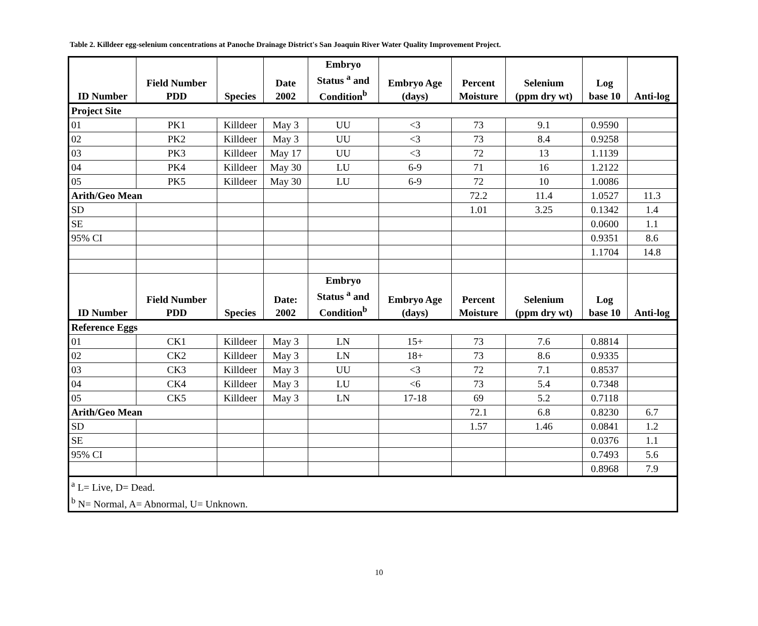Table 2. Killdeer egg-selenium concentrations at Panoche Drainage District's San Joaquin River Water Quality Improvement Project.
| ID Number | Field Number PDD | Species | Date 2002 | Embryo Status <sup>a</sup> and Condition<sup>b</sup> | Embryo Age (days) | Percent Moisture | Selenium (ppm dry wt) | Log base 10 | Anti-log |
| --- | --- | --- | --- | --- | --- | --- | --- | --- | --- |
| Project Site | | | | | | | | | |
| 01 | PK1 | Killdeer | May 3 | UU | <3 | 73 | 9.1 | 0.9590 | |
| 02 | PK2 | Killdeer | May 3 | UU | <3 | 73 | 8.4 | 0.9258 | |
| 03 | PK3 | Killdeer | May 17 | UU | <3 | 72 | 13 | 1.1139 | |
| 04 | PK4 | Killdeer | May 30 | LU | 6-9 | 71 | 16 | 1.2122 | |
| 05 | PK5 | Killdeer | May 30 | LU | 6-9 | 72 | 10 | 1.0086 | |
| Arith/Geo Mean | | | | | | 72.2 | 11.4 | 1.0527 | 11.3 |
| SD | | | | | | 1.01 | 3.25 | 0.1342 | 1.4 |
| SE | | | | | | | | 0.0600 | 1.1 |
| 95% CI | | | | | | | | 0.9351 | 8.6 |
| | | | | | | | | 1.1704 | 14.8 |
| ID Number | Field Number PDD | Species | Date: 2002 | Embryo Status <sup>a</sup> and Condition<sup>b</sup> | Embryo Age (days) | Percent Moisture | Selenium (ppm dry wt) | Log base 10 | Anti-log |
| Reference Eggs | | | | | | | | | |
| 01 | CK1 | Killdeer | May 3 | LN | 15+ | 73 | 7.6 | 0.8814 | |
| 02 | CK2 | Killdeer | May 3 | LN | 18+ | 73 | 8.6 | 0.9335 | |
| 03 | CK3 | Killdeer | May 3 | UU | <3 | 72 | 7.1 | 0.8537 | |
| 04 | CK4 | Killdeer | May 3 | LU | <6 | 73 | 5.4 | 0.7348 | |
| 05 | CK5 | Killdeer | May 3 | LN | 17-18 | 69 | 5.2 | 0.7118 | |
| Arith/Geo Mean | | | | | | 72.1 | 6.8 | 0.8230 | 6.7 |
| SD | | | | | | 1.57 | 1.46 | 0.0841 | 1.2 |
| SE | | | | | | | | 0.0376 | 1.1 |
| 95% CI | | | | | | | | 0.7493 | 5.6 |
| | | | | | | | | 0.8968 | 7.9 |
| <sup>a</sup> L= Live, D= Dead. <sup>b</sup> N= Normal, A= Abnormal, U= Unknown. | | | | | | | | | |
10